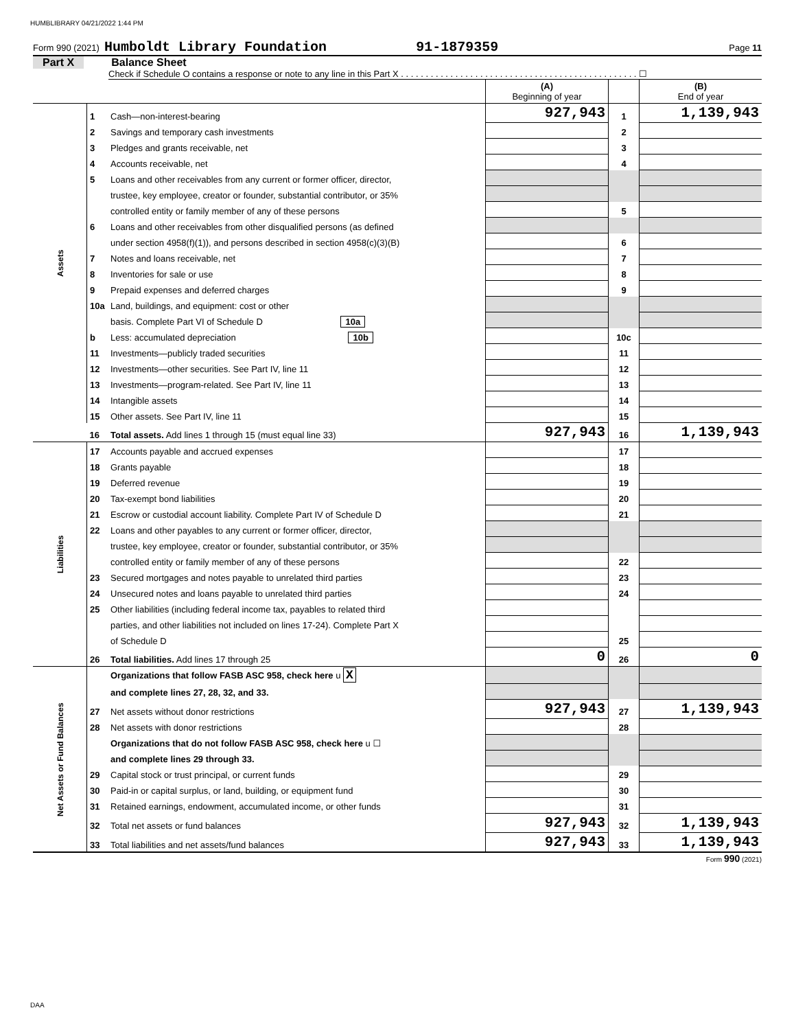HUMBLIBRARY 04/21/2022 1:44 PM
Form 990 (2021) Humboldt Library Foundation 91-1879359 Page 11
Part X Balance Sheet
Check if Schedule O contains a response or note to any line in this Part X . . . . . . . . . . . . . . . . . . . . . . . . . . . . . . . . . . . . . . . . . . . . . . . . ☐
| | | | (A) Beginning of year | | (B) End of year |
| Assets | 1 | Cash—non-interest-bearing | 927,943 | 1 | 1,139,943 |
| | 2 | Savings and temporary cash investments | | 2 | |
| | 3 | Pledges and grants receivable, net | | 3 | |
| | 4 | Accounts receivable, net | | 4 | |
| | 5 | Loans and other receivables from any current or former officer, director, | | | |
| | | trustee, key employee, creator or founder, substantial contributor, or 35% | | | |
| | | controlled entity or family member of any of these persons | | 5 | |
| | 6 | Loans and other receivables from other disqualified persons (as defined | | | |
| | | under section 4958(f)(1)), and persons described in section 4958(c)(3)(B) | | 6 | |
| | 7 | Notes and loans receivable, net | | 7 | |
| | 8 | Inventories for sale or use | | 8 | |
| | 9 | Prepaid expenses and deferred charges | | 9 | |
| | 10a | Land, buildings, and equipment: cost or other | | | |
| | | basis. Complete Part VI of Schedule D 10a | | | |
| | b | Less: accumulated depreciation 10b | | 10c | |
| | 11 | Investments—publicly traded securities | | 11 | |
| | 12 | Investments—other securities. See Part IV, line 11 | | 12 | |
| | 13 | Investments—program-related. See Part IV, line 11 | | 13 | |
| | 14 | Intangible assets | | 14 | |
| | 15 | Other assets. See Part IV, line 11 | | 15 | |
| | 16 | Total assets. Add lines 1 through 15 (must equal line 33) | 927,943 | 16 | 1,139,943 |
| Liabilities | 17 | Accounts payable and accrued expenses | | 17 | |
| | 18 | Grants payable | | 18 | |
| | 19 | Deferred revenue | | 19 | |
| | 20 | Tax-exempt bond liabilities | | 20 | |
| | 21 | Escrow or custodial account liability. Complete Part IV of Schedule D | | 21 | |
| | 22 | Loans and other payables to any current or former officer, director, | | | |
| | | trustee, key employee, creator or founder, substantial contributor, or 35% | | | |
| | | controlled entity or family member of any of these persons | | 22 | |
| | 23 | Secured mortgages and notes payable to unrelated third parties | | 23 | |
| | 24 | Unsecured notes and loans payable to unrelated third parties | | 24 | |
| | 25 | Other liabilities (including federal income tax, payables to related third | | | |
| | | parties, and other liabilities not included on lines 17-24). Complete Part X | | | |
| | | of Schedule D | | 25 | |
| | 26 | Total liabilities. Add lines 17 through 25 | 0 | 26 | 0 |
| Net Assets or Fund Balances | | Organizations that follow FASB ASC 958, check here u X | | | |
| | | and complete lines 27, 28, 32, and 33. | | | |
| | 27 | Net assets without donor restrictions | 927,943 | 27 | 1,139,943 |
| | 28 | Net assets with donor restrictions | | 28 | |
| | | Organizations that do not follow FASB ASC 958, check here u ☐ | | | |
| | | and complete lines 29 through 33. | | | |
| | 29 | Capital stock or trust principal, or current funds | | 29 | |
| | 30 | Paid-in or capital surplus, or land, building, or equipment fund | | 30 | |
| | 31 | Retained earnings, endowment, accumulated income, or other funds | | 31 | |
| | 32 | Total net assets or fund balances | 927,943 | 32 | 1,139,943 |
| | 33 | Total liabilities and net assets/fund balances | 927,943 | 33 | 1,139,943 |
Form 990 (2021)
DAA